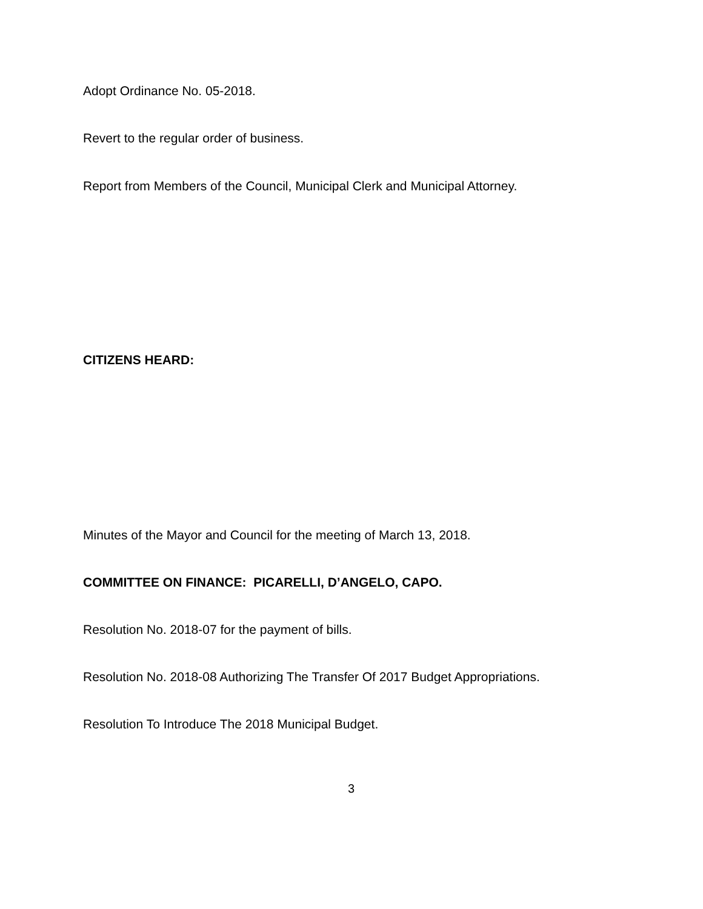Adopt Ordinance No. 05-2018.
Revert to the regular order of business.
Report from Members of the Council, Municipal Clerk and Municipal Attorney.
CITIZENS HEARD:
Minutes of the Mayor and Council for the meeting of March 13, 2018.
COMMITTEE ON FINANCE: PICARELLI, D’ANGELO, CAPO.
Resolution No. 2018-07 for the payment of bills.
Resolution No. 2018-08 Authorizing The Transfer Of 2017 Budget Appropriations.
Resolution To Introduce The 2018 Municipal Budget.
3